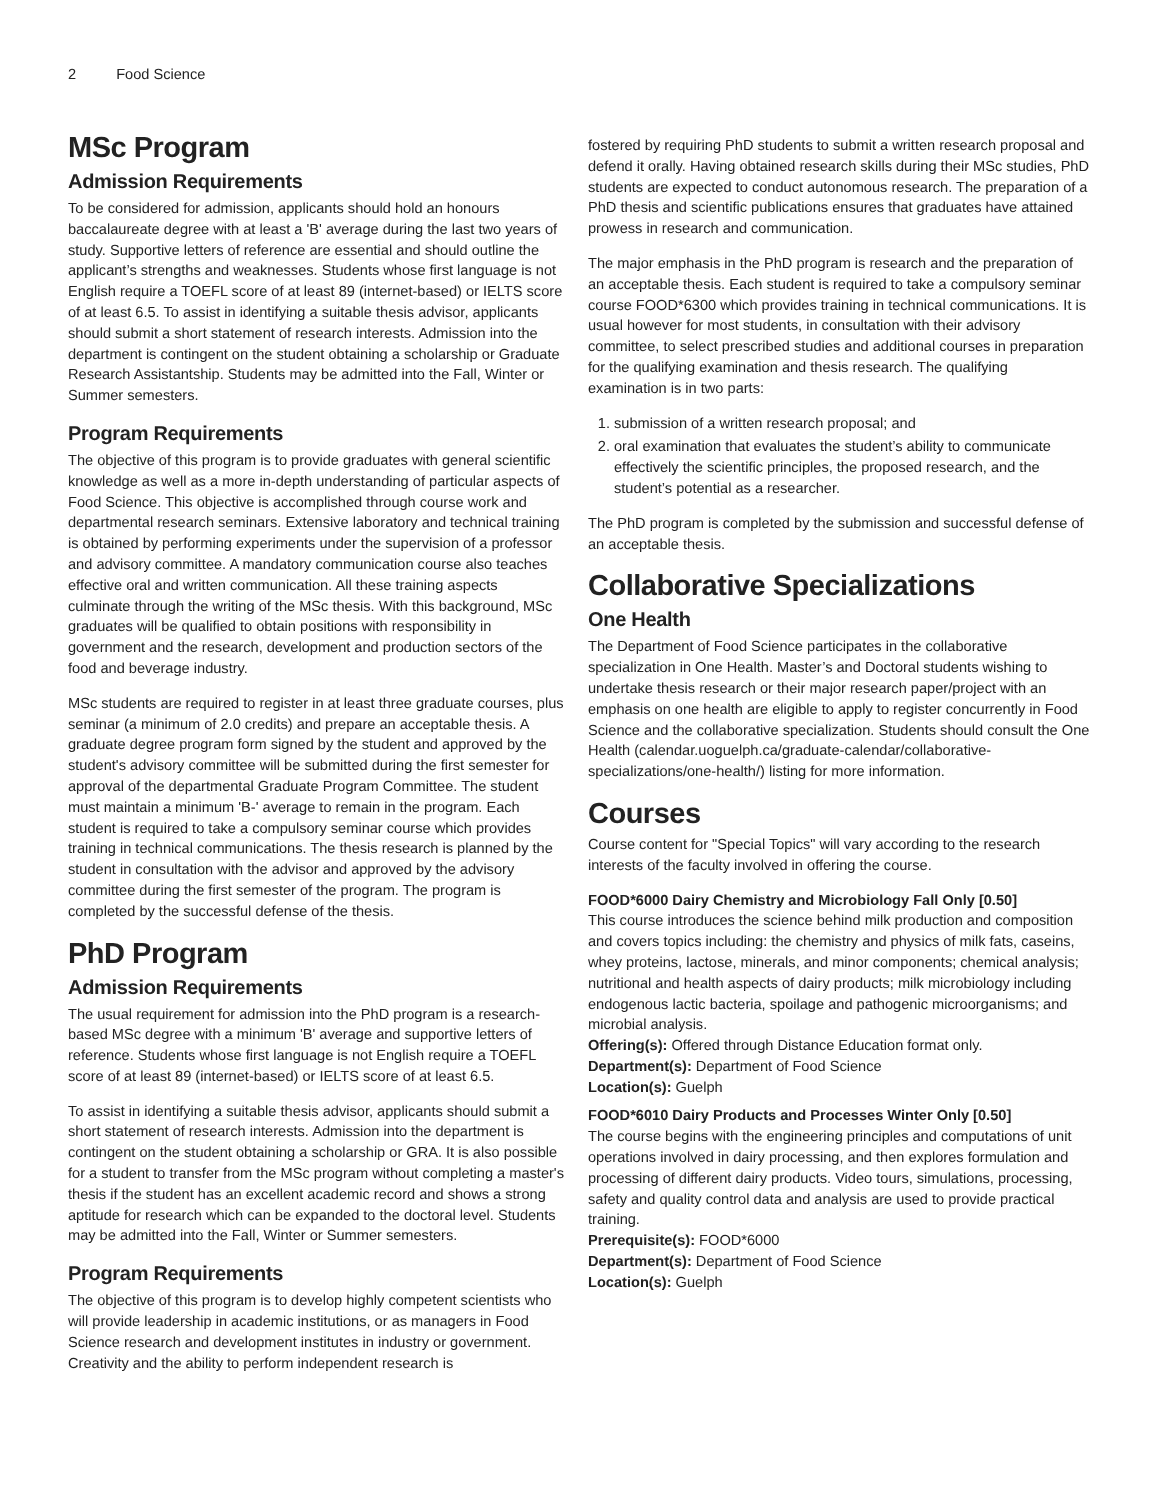2 Food Science
MSc Program
Admission Requirements
To be considered for admission, applicants should hold an honours baccalaureate degree with at least a 'B' average during the last two years of study. Supportive letters of reference are essential and should outline the applicant’s strengths and weaknesses. Students whose first language is not English require a TOEFL score of at least 89 (internet-based) or IELTS score of at least 6.5. To assist in identifying a suitable thesis advisor, applicants should submit a short statement of research interests. Admission into the department is contingent on the student obtaining a scholarship or Graduate Research Assistantship. Students may be admitted into the Fall, Winter or Summer semesters.
Program Requirements
The objective of this program is to provide graduates with general scientific knowledge as well as a more in-depth understanding of particular aspects of Food Science. This objective is accomplished through course work and departmental research seminars. Extensive laboratory and technical training is obtained by performing experiments under the supervision of a professor and advisory committee. A mandatory communication course also teaches effective oral and written communication. All these training aspects culminate through the writing of the MSc thesis. With this background, MSc graduates will be qualified to obtain positions with responsibility in government and the research, development and production sectors of the food and beverage industry.
MSc students are required to register in at least three graduate courses, plus seminar (a minimum of 2.0 credits) and prepare an acceptable thesis. A graduate degree program form signed by the student and approved by the student's advisory committee will be submitted during the first semester for approval of the departmental Graduate Program Committee. The student must maintain a minimum 'B-' average to remain in the program. Each student is required to take a compulsory seminar course which provides training in technical communications. The thesis research is planned by the student in consultation with the advisor and approved by the advisory committee during the first semester of the program. The program is completed by the successful defense of the thesis.
PhD Program
Admission Requirements
The usual requirement for admission into the PhD program is a research-based MSc degree with a minimum 'B' average and supportive letters of reference. Students whose first language is not English require a TOEFL score of at least 89 (internet-based) or IELTS score of at least 6.5.
To assist in identifying a suitable thesis advisor, applicants should submit a short statement of research interests. Admission into the department is contingent on the student obtaining a scholarship or GRA. It is also possible for a student to transfer from the MSc program without completing a master's thesis if the student has an excellent academic record and shows a strong aptitude for research which can be expanded to the doctoral level. Students may be admitted into the Fall, Winter or Summer semesters.
Program Requirements
The objective of this program is to develop highly competent scientists who will provide leadership in academic institutions, or as managers in Food Science research and development institutes in industry or government. Creativity and the ability to perform independent research is
fostered by requiring PhD students to submit a written research proposal and defend it orally. Having obtained research skills during their MSc studies, PhD students are expected to conduct autonomous research. The preparation of a PhD thesis and scientific publications ensures that graduates have attained prowess in research and communication.
The major emphasis in the PhD program is research and the preparation of an acceptable thesis. Each student is required to take a compulsory seminar course FOOD*6300 which provides training in technical communications. It is usual however for most students, in consultation with their advisory committee, to select prescribed studies and additional courses in preparation for the qualifying examination and thesis research. The qualifying examination is in two parts:
1. submission of a written research proposal; and
2. oral examination that evaluates the student’s ability to communicate effectively the scientific principles, the proposed research, and the student’s potential as a researcher.
The PhD program is completed by the submission and successful defense of an acceptable thesis.
Collaborative Specializations
One Health
The Department of Food Science participates in the collaborative specialization in One Health. Master’s and Doctoral students wishing to undertake thesis research or their major research paper/project with an emphasis on one health are eligible to apply to register concurrently in Food Science and the collaborative specialization. Students should consult the One Health (calendar.uoguelph.ca/graduate-calendar/collaborative-specializations/one-health/) listing for more information.
Courses
Course content for "Special Topics" will vary according to the research interests of the faculty involved in offering the course.
FOOD*6000 Dairy Chemistry and Microbiology Fall Only [0.50]
This course introduces the science behind milk production and composition and covers topics including: the chemistry and physics of milk fats, caseins, whey proteins, lactose, minerals, and minor components; chemical analysis; nutritional and health aspects of dairy products; milk microbiology including endogenous lactic bacteria, spoilage and pathogenic microorganisms; and microbial analysis.
Offering(s): Offered through Distance Education format only.
Department(s): Department of Food Science
Location(s): Guelph
FOOD*6010 Dairy Products and Processes Winter Only [0.50]
The course begins with the engineering principles and computations of unit operations involved in dairy processing, and then explores formulation and processing of different dairy products. Video tours, simulations, processing, safety and quality control data and analysis are used to provide practical training.
Prerequisite(s): FOOD*6000
Department(s): Department of Food Science
Location(s): Guelph